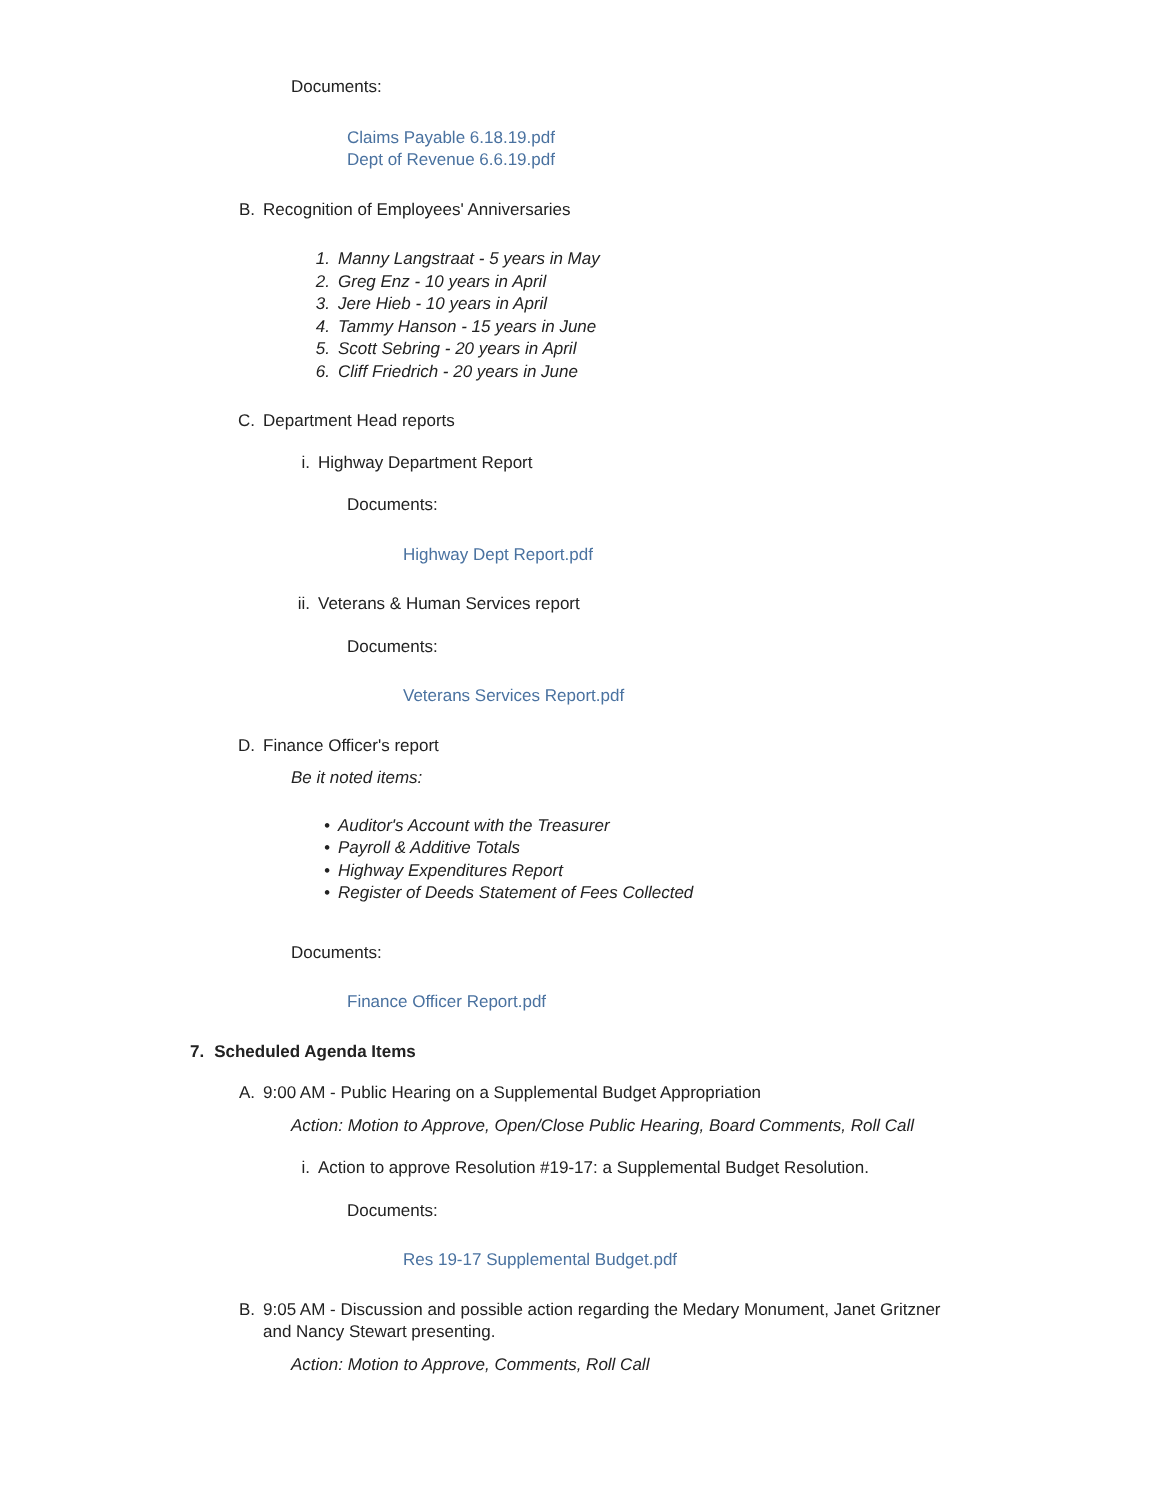Documents:
Claims Payable 6.18.19.pdf
Dept of Revenue 6.6.19.pdf
B. Recognition of Employees' Anniversaries
1. Manny Langstraat - 5 years in May
2. Greg Enz - 10 years in April
3. Jere Hieb - 10 years in April
4. Tammy Hanson - 15 years in June
5. Scott Sebring - 20 years in April
6. Cliff Friedrich - 20 years in June
C. Department Head reports
i. Highway Department Report
Documents:
Highway Dept Report.pdf
ii. Veterans & Human Services report
Documents:
Veterans Services Report.pdf
D. Finance Officer's report
Be it noted items:
• Auditor's Account with the Treasurer
• Payroll & Additive Totals
• Highway Expenditures Report
• Register of Deeds Statement of Fees Collected
Documents:
Finance Officer Report.pdf
7. Scheduled Agenda Items
A. 9:00 AM - Public Hearing on a Supplemental Budget Appropriation
Action: Motion to Approve, Open/Close Public Hearing, Board Comments, Roll Call
i. Action to approve Resolution #19-17: a Supplemental Budget Resolution.
Documents:
Res 19-17 Supplemental Budget.pdf
B. 9:05 AM - Discussion and possible action regarding the Medary Monument, Janet Gritzner and Nancy Stewart presenting.
Action: Motion to Approve, Comments, Roll Call